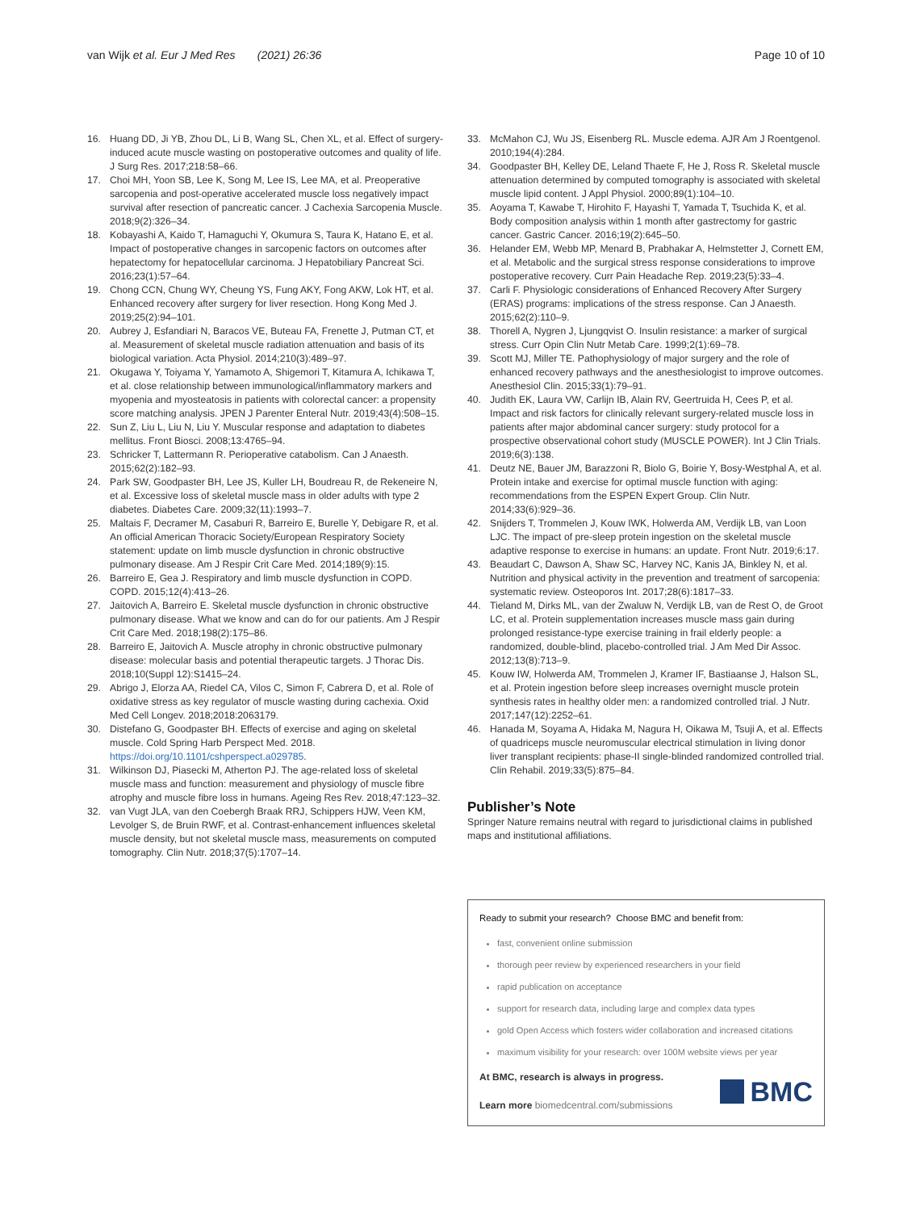van Wijk et al. Eur J Med Res (2021) 26:36
Page 10 of 10
16. Huang DD, Ji YB, Zhou DL, Li B, Wang SL, Chen XL, et al. Effect of surgery-induced acute muscle wasting on postoperative outcomes and quality of life. J Surg Res. 2017;218:58–66.
17. Choi MH, Yoon SB, Lee K, Song M, Lee IS, Lee MA, et al. Preoperative sarcopenia and post-operative accelerated muscle loss negatively impact survival after resection of pancreatic cancer. J Cachexia Sarcopenia Muscle. 2018;9(2):326–34.
18. Kobayashi A, Kaido T, Hamaguchi Y, Okumura S, Taura K, Hatano E, et al. Impact of postoperative changes in sarcopenic factors on outcomes after hepatectomy for hepatocellular carcinoma. J Hepatobiliary Pancreat Sci. 2016;23(1):57–64.
19. Chong CCN, Chung WY, Cheung YS, Fung AKY, Fong AKW, Lok HT, et al. Enhanced recovery after surgery for liver resection. Hong Kong Med J. 2019;25(2):94–101.
20. Aubrey J, Esfandiari N, Baracos VE, Buteau FA, Frenette J, Putman CT, et al. Measurement of skeletal muscle radiation attenuation and basis of its biological variation. Acta Physiol. 2014;210(3):489–97.
21. Okugawa Y, Toiyama Y, Yamamoto A, Shigemori T, Kitamura A, Ichikawa T, et al. close relationship between immunological/inflammatory markers and myopenia and myosteatosis in patients with colorectal cancer: a propensity score matching analysis. JPEN J Parenter Enteral Nutr. 2019;43(4):508–15.
22. Sun Z, Liu L, Liu N, Liu Y. Muscular response and adaptation to diabetes mellitus. Front Biosci. 2008;13:4765–94.
23. Schricker T, Lattermann R. Perioperative catabolism. Can J Anaesth. 2015;62(2):182–93.
24. Park SW, Goodpaster BH, Lee JS, Kuller LH, Boudreau R, de Rekeneire N, et al. Excessive loss of skeletal muscle mass in older adults with type 2 diabetes. Diabetes Care. 2009;32(11):1993–7.
25. Maltais F, Decramer M, Casaburi R, Barreiro E, Burelle Y, Debigare R, et al. An official American Thoracic Society/European Respiratory Society statement: update on limb muscle dysfunction in chronic obstructive pulmonary disease. Am J Respir Crit Care Med. 2014;189(9):15.
26. Barreiro E, Gea J. Respiratory and limb muscle dysfunction in COPD. COPD. 2015;12(4):413–26.
27. Jaitovich A, Barreiro E. Skeletal muscle dysfunction in chronic obstructive pulmonary disease. What we know and can do for our patients. Am J Respir Crit Care Med. 2018;198(2):175–86.
28. Barreiro E, Jaitovich A. Muscle atrophy in chronic obstructive pulmonary disease: molecular basis and potential therapeutic targets. J Thorac Dis. 2018;10(Suppl 12):S1415–24.
29. Abrigo J, Elorza AA, Riedel CA, Vilos C, Simon F, Cabrera D, et al. Role of oxidative stress as key regulator of muscle wasting during cachexia. Oxid Med Cell Longev. 2018;2018:2063179.
30. Distefano G, Goodpaster BH. Effects of exercise and aging on skeletal muscle. Cold Spring Harb Perspect Med. 2018. https://doi.org/10.1101/cshperspect.a029785.
31. Wilkinson DJ, Piasecki M, Atherton PJ. The age-related loss of skeletal muscle mass and function: measurement and physiology of muscle fibre atrophy and muscle fibre loss in humans. Ageing Res Rev. 2018;47:123–32.
32. van Vugt JLA, van den Coebergh Braak RRJ, Schippers HJW, Veen KM, Levolger S, de Bruin RWF, et al. Contrast-enhancement influences skeletal muscle density, but not skeletal muscle mass, measurements on computed tomography. Clin Nutr. 2018;37(5):1707–14.
33. McMahon CJ, Wu JS, Eisenberg RL. Muscle edema. AJR Am J Roentgenol. 2010;194(4):284.
34. Goodpaster BH, Kelley DE, Leland Thaete F, He J, Ross R. Skeletal muscle attenuation determined by computed tomography is associated with skeletal muscle lipid content. J Appl Physiol. 2000;89(1):104–10.
35. Aoyama T, Kawabe T, Hirohito F, Hayashi T, Yamada T, Tsuchida K, et al. Body composition analysis within 1 month after gastrectomy for gastric cancer. Gastric Cancer. 2016;19(2):645–50.
36. Helander EM, Webb MP, Menard B, Prabhakar A, Helmstetter J, Cornett EM, et al. Metabolic and the surgical stress response considerations to improve postoperative recovery. Curr Pain Headache Rep. 2019;23(5):33–4.
37. Carli F. Physiologic considerations of Enhanced Recovery After Surgery (ERAS) programs: implications of the stress response. Can J Anaesth. 2015;62(2):110–9.
38. Thorell A, Nygren J, Ljungqvist O. Insulin resistance: a marker of surgical stress. Curr Opin Clin Nutr Metab Care. 1999;2(1):69–78.
39. Scott MJ, Miller TE. Pathophysiology of major surgery and the role of enhanced recovery pathways and the anesthesiologist to improve outcomes. Anesthesiol Clin. 2015;33(1):79–91.
40. Judith EK, Laura VW, Carlijn IB, Alain RV, Geertruida H, Cees P, et al. Impact and risk factors for clinically relevant surgery-related muscle loss in patients after major abdominal cancer surgery: study protocol for a prospective observational cohort study (MUSCLE POWER). Int J Clin Trials. 2019;6(3):138.
41. Deutz NE, Bauer JM, Barazzoni R, Biolo G, Boirie Y, Bosy-Westphal A, et al. Protein intake and exercise for optimal muscle function with aging: recommendations from the ESPEN Expert Group. Clin Nutr. 2014;33(6):929–36.
42. Snijders T, Trommelen J, Kouw IWK, Holwerda AM, Verdijk LB, van Loon LJC. The impact of pre-sleep protein ingestion on the skeletal muscle adaptive response to exercise in humans: an update. Front Nutr. 2019;6:17.
43. Beaudart C, Dawson A, Shaw SC, Harvey NC, Kanis JA, Binkley N, et al. Nutrition and physical activity in the prevention and treatment of sarcopenia: systematic review. Osteoporos Int. 2017;28(6):1817–33.
44. Tieland M, Dirks ML, van der Zwaluw N, Verdijk LB, van de Rest O, de Groot LC, et al. Protein supplementation increases muscle mass gain during prolonged resistance-type exercise training in frail elderly people: a randomized, double-blind, placebo-controlled trial. J Am Med Dir Assoc. 2012;13(8):713–9.
45. Kouw IW, Holwerda AM, Trommelen J, Kramer IF, Bastiaanse J, Halson SL, et al. Protein ingestion before sleep increases overnight muscle protein synthesis rates in healthy older men: a randomized controlled trial. J Nutr. 2017;147(12):2252–61.
46. Hanada M, Soyama A, Hidaka M, Nagura H, Oikawa M, Tsuji A, et al. Effects of quadriceps muscle neuromuscular electrical stimulation in living donor liver transplant recipients: phase-II single-blinded randomized controlled trial. Clin Rehabil. 2019;33(5):875–84.
Publisher’s Note
Springer Nature remains neutral with regard to jurisdictional claims in published maps and institutional affiliations.
Ready to submit your research? Choose BMC and benefit from:
fast, convenient online submission
thorough peer review by experienced researchers in your field
rapid publication on acceptance
support for research data, including large and complex data types
gold Open Access which fosters wider collaboration and increased citations
maximum visibility for your research: over 100M website views per year
At BMC, research is always in progress.
Learn more biomedcentral.com/submissions
BMC